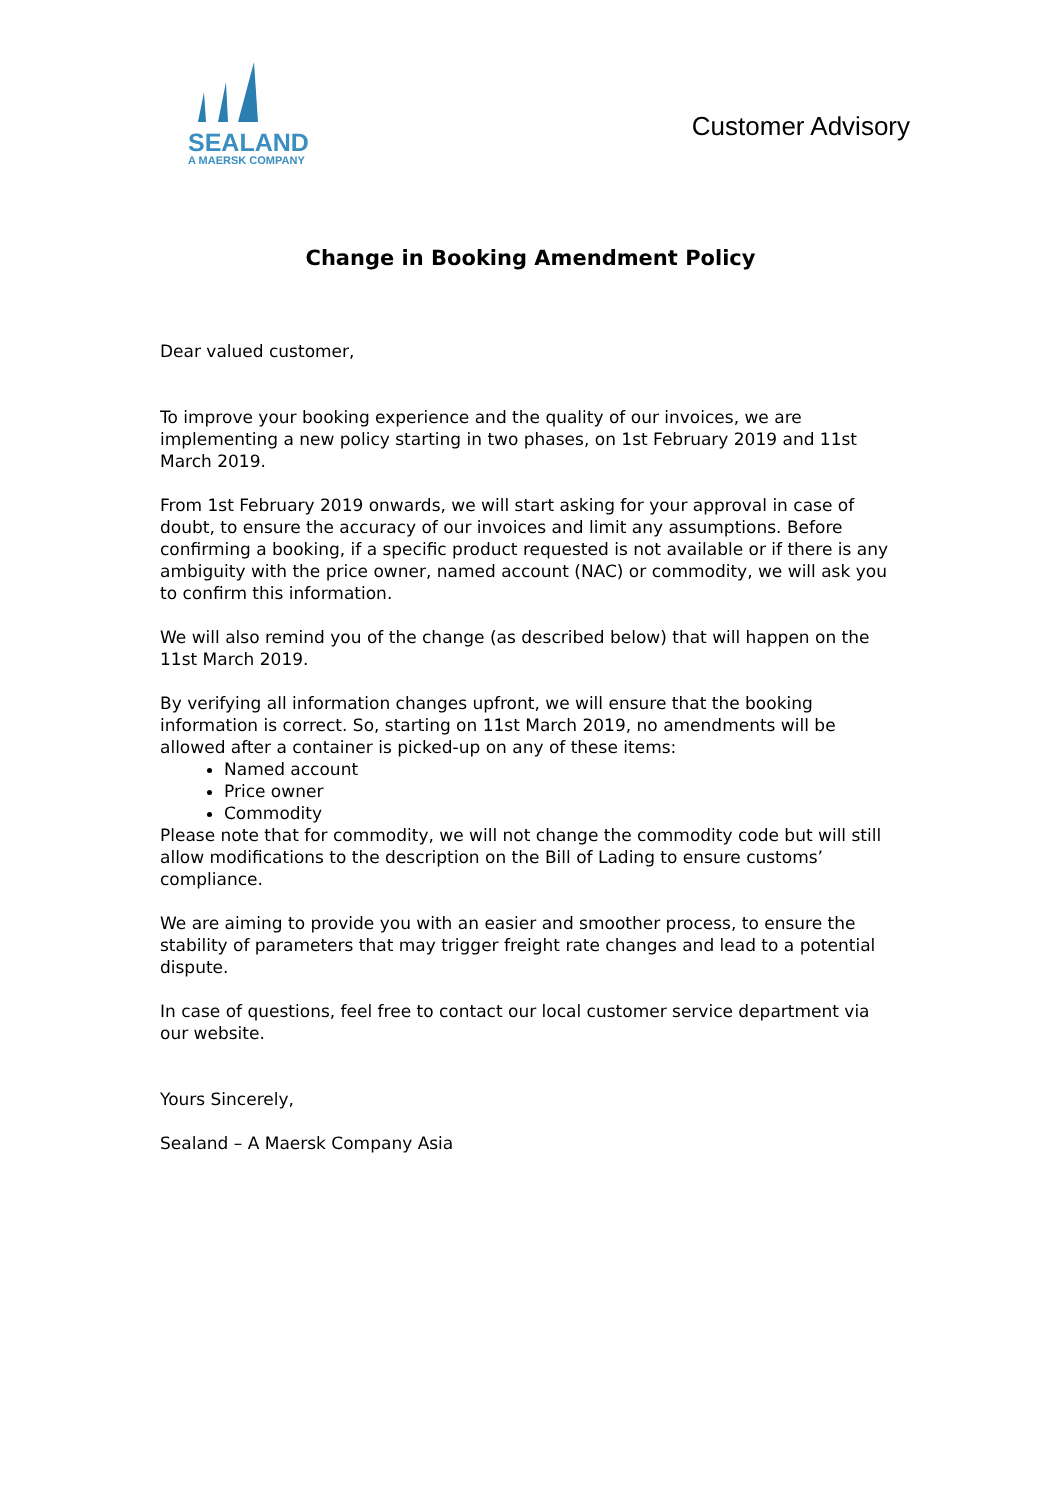SEALAND
A MAERSK COMPANY
Customer Advisory
Change in Booking Amendment Policy
Dear valued customer,
To improve your booking experience and the quality of our invoices, we are implementing a new policy starting in two phases, on 1st February 2019 and 11st March 2019.
From 1st February 2019 onwards, we will start asking for your approval in case of doubt, to ensure the accuracy of our invoices and limit any assumptions. Before confirming a booking, if a specific product requested is not available or if there is any ambiguity with the price owner, named account (NAC) or commodity, we will ask you to confirm this information.
We will also remind you of the change (as described below) that will happen on the 11st March 2019.
By verifying all information changes upfront, we will ensure that the booking information is correct. So, starting on 11st March 2019, no amendments will be allowed after a container is picked-up on any of these items:
Named account
Price owner
Commodity
Please note that for commodity, we will not change the commodity code but will still allow modifications to the description on the Bill of Lading to ensure customs’ compliance.
We are aiming to provide you with an easier and smoother process, to ensure the stability of parameters that may trigger freight rate changes and lead to a potential dispute.
In case of questions, feel free to contact our local customer service department via our website.
Yours Sincerely,
Sealand – A Maersk Company Asia